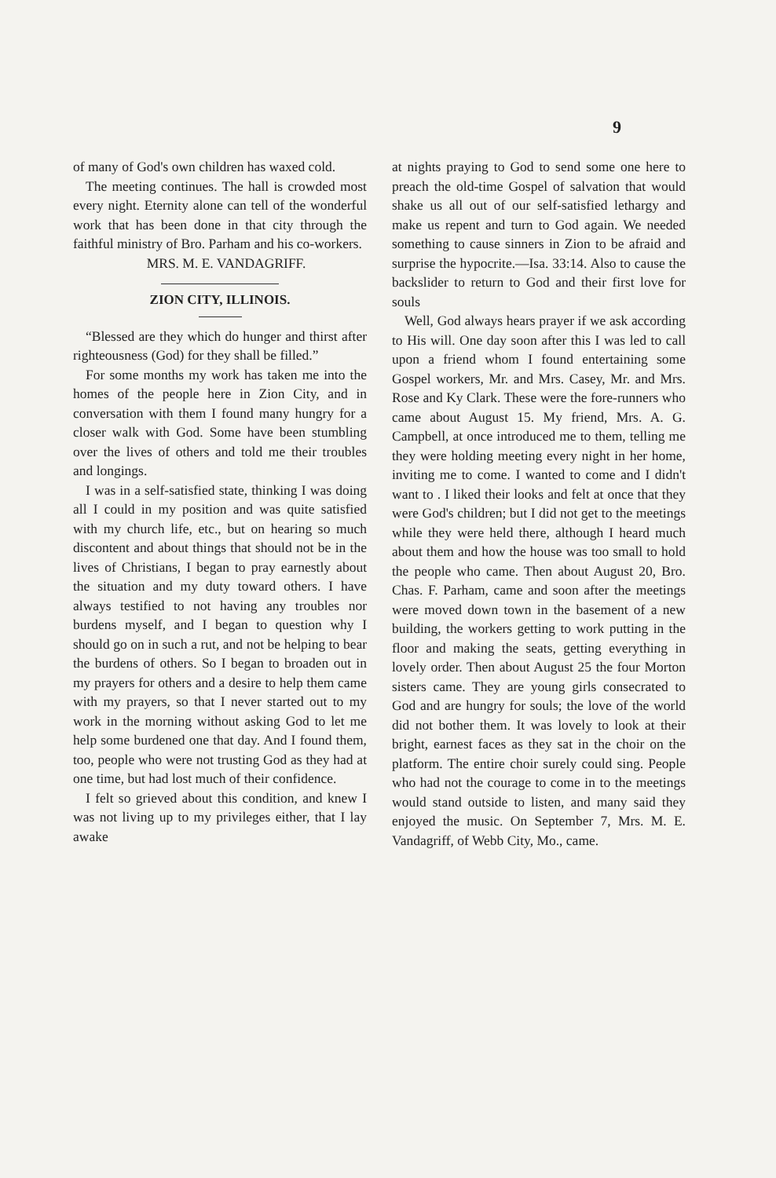9
of many of God's own children has waxed cold.
The meeting continues. The hall is crowded most every night. Eternity alone can tell of the wonderful work that has been done in that city through the faithful ministry of Bro. Parham and his co-workers.
MRS. M. E. VANDAGRIFF.
ZION CITY, ILLINOIS.
“Blessed are they which do hunger and thirst after righteousness (God) for they shall be filled.”
For some months my work has taken me into the homes of the people here in Zion City, and in conversation with them I found many hungry for a closer walk with God. Some have been stumbling over the lives of others and told me their troubles and longings.
I was in a self-satisfied state, thinking I was doing all I could in my position and was quite satisfied with my church life, etc., but on hearing so much discontent and about things that should not be in the lives of Christians, I began to pray earnestly about the situation and my duty toward others. I have always testified to not having any troubles nor burdens myself, and I began to question why I should go on in such a rut, and not be helping to bear the burdens of others. So I began to broaden out in my prayers for others and a desire to help them came with my prayers, so that I never started out to my work in the morning without asking God to let me help some burdened one that day. And I found them, too, people who were not trusting God as they had at one time, but had lost much of their confidence.
I felt so grieved about this condition, and knew I was not living up to my privileges either, that I lay awake
at nights praying to God to send some one here to preach the old-time Gospel of salvation that would shake us all out of our self-satisfied lethargy and make us repent and turn to God again. We needed something to cause sinners in Zion to be afraid and surprise the hypocrite.—Isa. 33:14. Also to cause the backslider to return to God and their first love for souls
Well, God always hears prayer if we ask according to His will. One day soon after this I was led to call upon a friend whom I found entertaining some Gospel workers, Mr. and Mrs. Casey, Mr. and Mrs. Rose and Ky Clark. These were the fore-runners who came about August 15. My friend, Mrs. A. G. Campbell, at once introduced me to them, telling me they were holding meeting every night in her home, inviting me to come. I wanted to come and I didn't want to . I liked their looks and felt at once that they were God's children; but I did not get to the meetings while they were held there, although I heard much about them and how the house was too small to hold the people who came. Then about August 20, Bro. Chas. F. Parham, came and soon after the meetings were moved down town in the basement of a new building, the workers getting to work putting in the floor and making the seats, getting everything in lovely order. Then about August 25 the four Morton sisters came. They are young girls consecrated to God and are hungry for souls; the love of the world did not bother them. It was lovely to look at their bright, earnest faces as they sat in the choir on the platform. The entire choir surely could sing. People who had not the courage to come in to the meetings would stand outside to listen, and many said they enjoyed the music. On September 7, Mrs. M. E. Vandagriff, of Webb City, Mo., came.